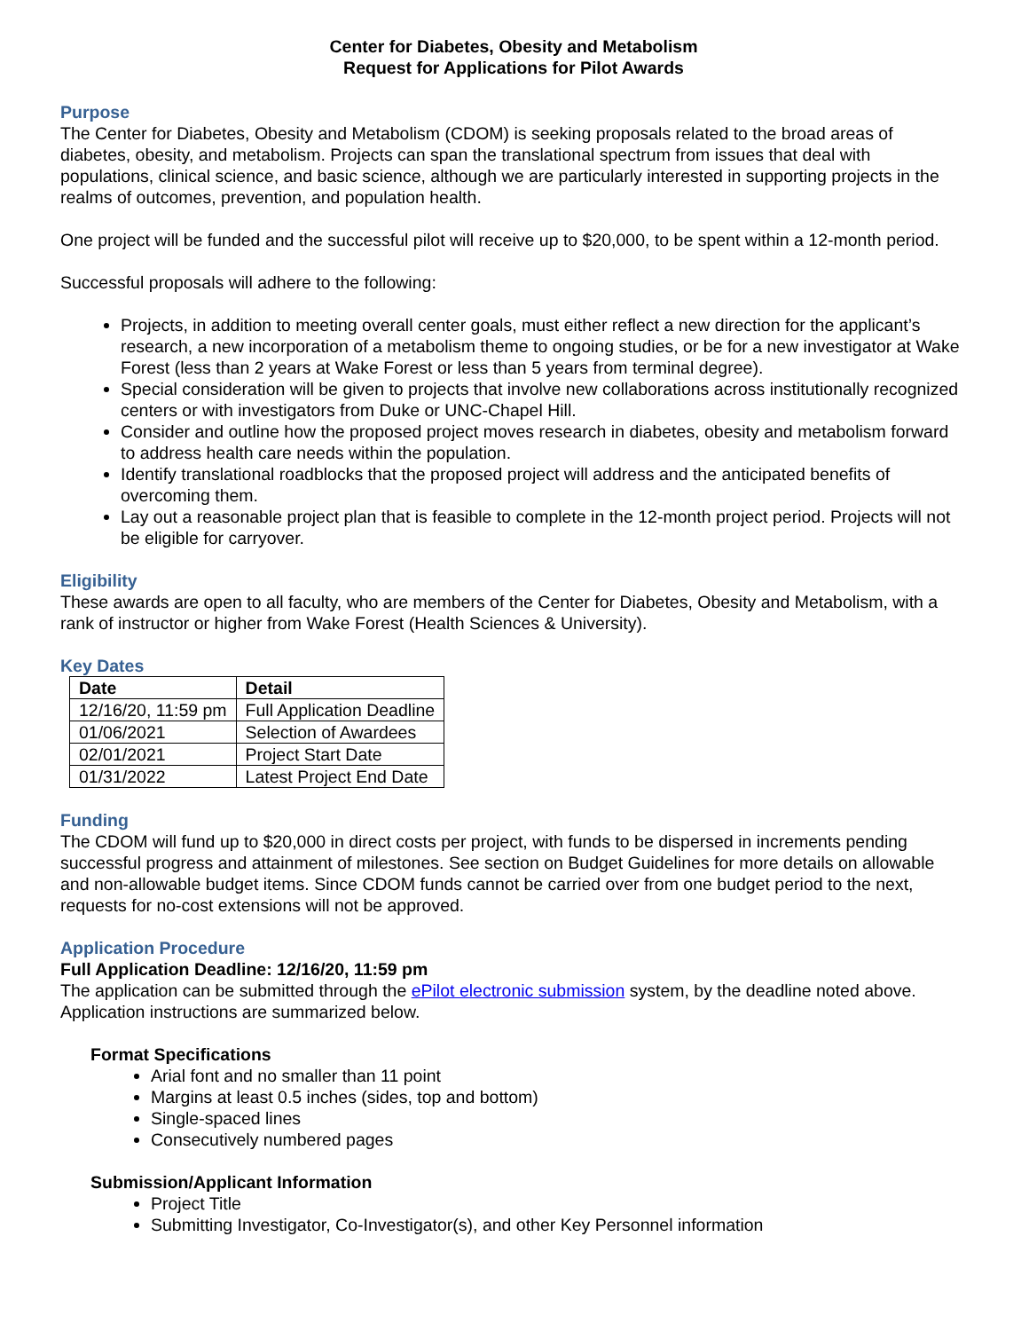Center for Diabetes, Obesity and Metabolism
Request for Applications for Pilot Awards
Purpose
The Center for Diabetes, Obesity and Metabolism (CDOM) is seeking proposals related to the broad areas of diabetes, obesity, and metabolism. Projects can span the translational spectrum from issues that deal with populations, clinical science, and basic science, although we are particularly interested in supporting projects in the realms of outcomes, prevention, and population health.
One project will be funded and the successful pilot will receive up to $20,000, to be spent within a 12-month period.
Successful proposals will adhere to the following:
Projects, in addition to meeting overall center goals, must either reflect a new direction for the applicant’s research, a new incorporation of a metabolism theme to ongoing studies, or be for a new investigator at Wake Forest (less than 2 years at Wake Forest or less than 5 years from terminal degree).
Special consideration will be given to projects that involve new collaborations across institutionally recognized centers or with investigators from Duke or UNC-Chapel Hill.
Consider and outline how the proposed project moves research in diabetes, obesity and metabolism forward to address health care needs within the population.
Identify translational roadblocks that the proposed project will address and the anticipated benefits of overcoming them.
Lay out a reasonable project plan that is feasible to complete in the 12-month project period. Projects will not be eligible for carryover.
Eligibility
These awards are open to all faculty, who are members of the Center for Diabetes, Obesity and Metabolism, with a rank of instructor or higher from Wake Forest (Health Sciences & University).
Key Dates
| Date | Detail |
| --- | --- |
| 12/16/20, 11:59 pm | Full Application Deadline |
| 01/06/2021 | Selection of Awardees |
| 02/01/2021 | Project Start Date |
| 01/31/2022 | Latest Project End Date |
Funding
The CDOM will fund up to $20,000 in direct costs per project, with funds to be dispersed in increments pending successful progress and attainment of milestones. See section on Budget Guidelines for more details on allowable and non-allowable budget items. Since CDOM funds cannot be carried over from one budget period to the next, requests for no-cost extensions will not be approved.
Application Procedure
Full Application Deadline: 12/16/20, 11:59 pm
The application can be submitted through the ePilot electronic submission system, by the deadline noted above. Application instructions are summarized below.
Format Specifications
Arial font and no smaller than 11 point
Margins at least 0.5 inches (sides, top and bottom)
Single-spaced lines
Consecutively numbered pages
Submission/Applicant Information
Project Title
Submitting Investigator, Co-Investigator(s), and other Key Personnel information